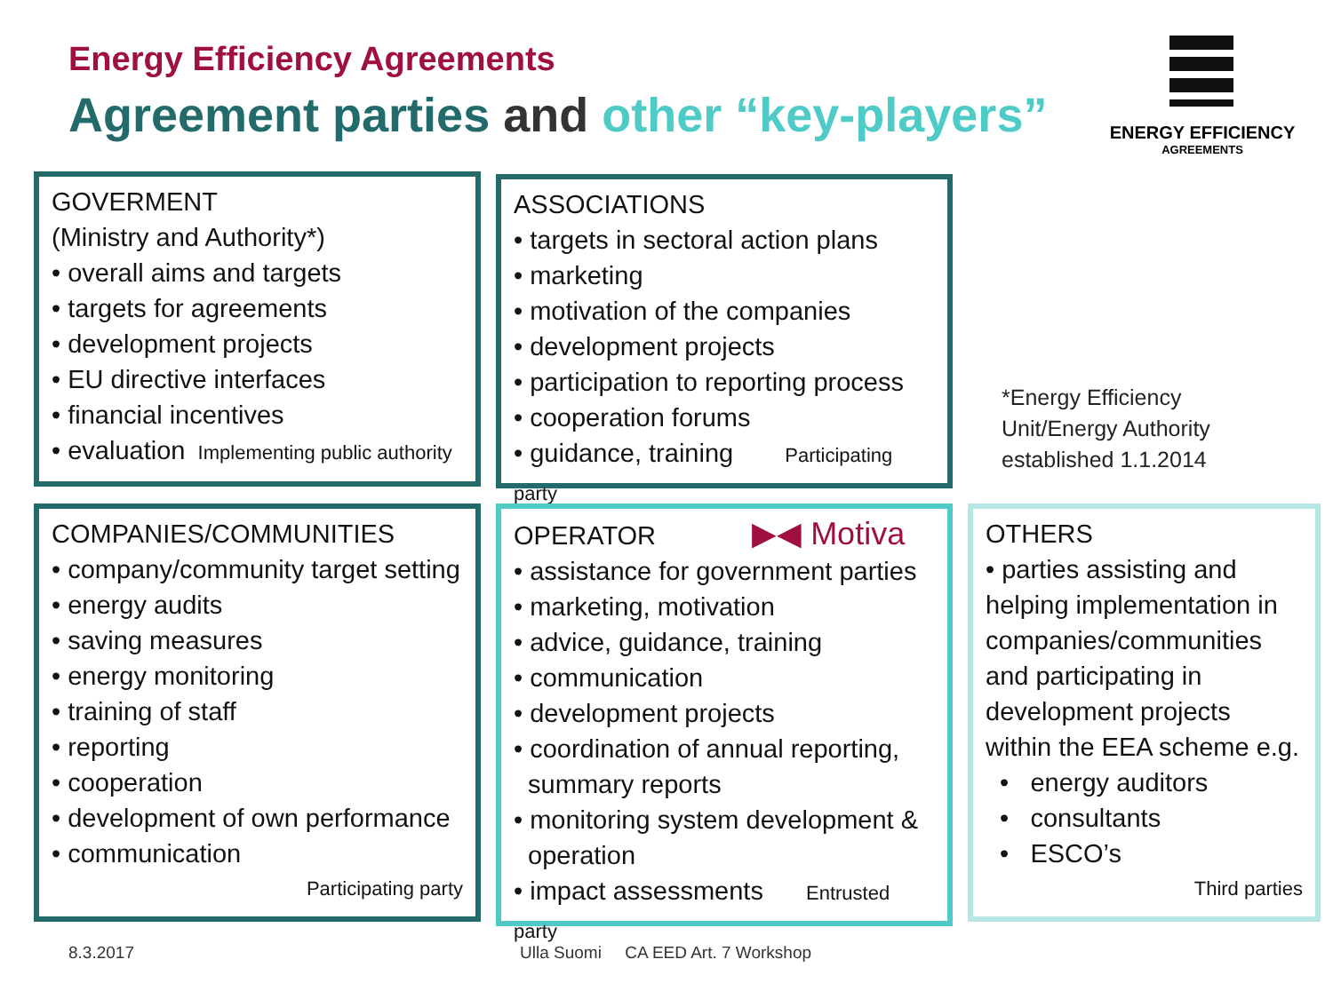Energy Efficiency Agreements
Agreement parties and other “key-players”
ENERGY EFFICIENCY
AGREEMENTS
GOVERMENT
(Ministry and Authority*)
• overall aims and targets
• targets for agreements
• development projects
• EU directive interfaces
• financial incentives
• evaluation Implementing public authority
ASSOCIATIONS
• targets in sectoral action plans
• marketing
• motivation of the companies
• development projects
• participation to reporting process
• cooperation forums
• guidance, training Participating party
*Energy Efficiency
Unit/Energy Authority
established 1.1.2014
COMPANIES/COMMUNITIES
• company/community target setting
• energy audits
• saving measures
• energy monitoring
• training of staff
• reporting
• cooperation
• development of own performance
• communication
Participating party
OPERATOR ▶◀ Motiva
• assistance for government parties
• marketing, motivation
• advice, guidance, training
• communication
• development projects
• coordination of annual reporting,
summary reports
• monitoring system development &
operation
• impact assessments Entrusted party
OTHERS
• parties assisting and helping implementation in companies/communities and participating in development projects within the EEA scheme e.g.
• energy auditors
• consultants
• ESCO’s
Third parties
8.3.2017
Ulla Suomi CA EED Art. 7 Workshop